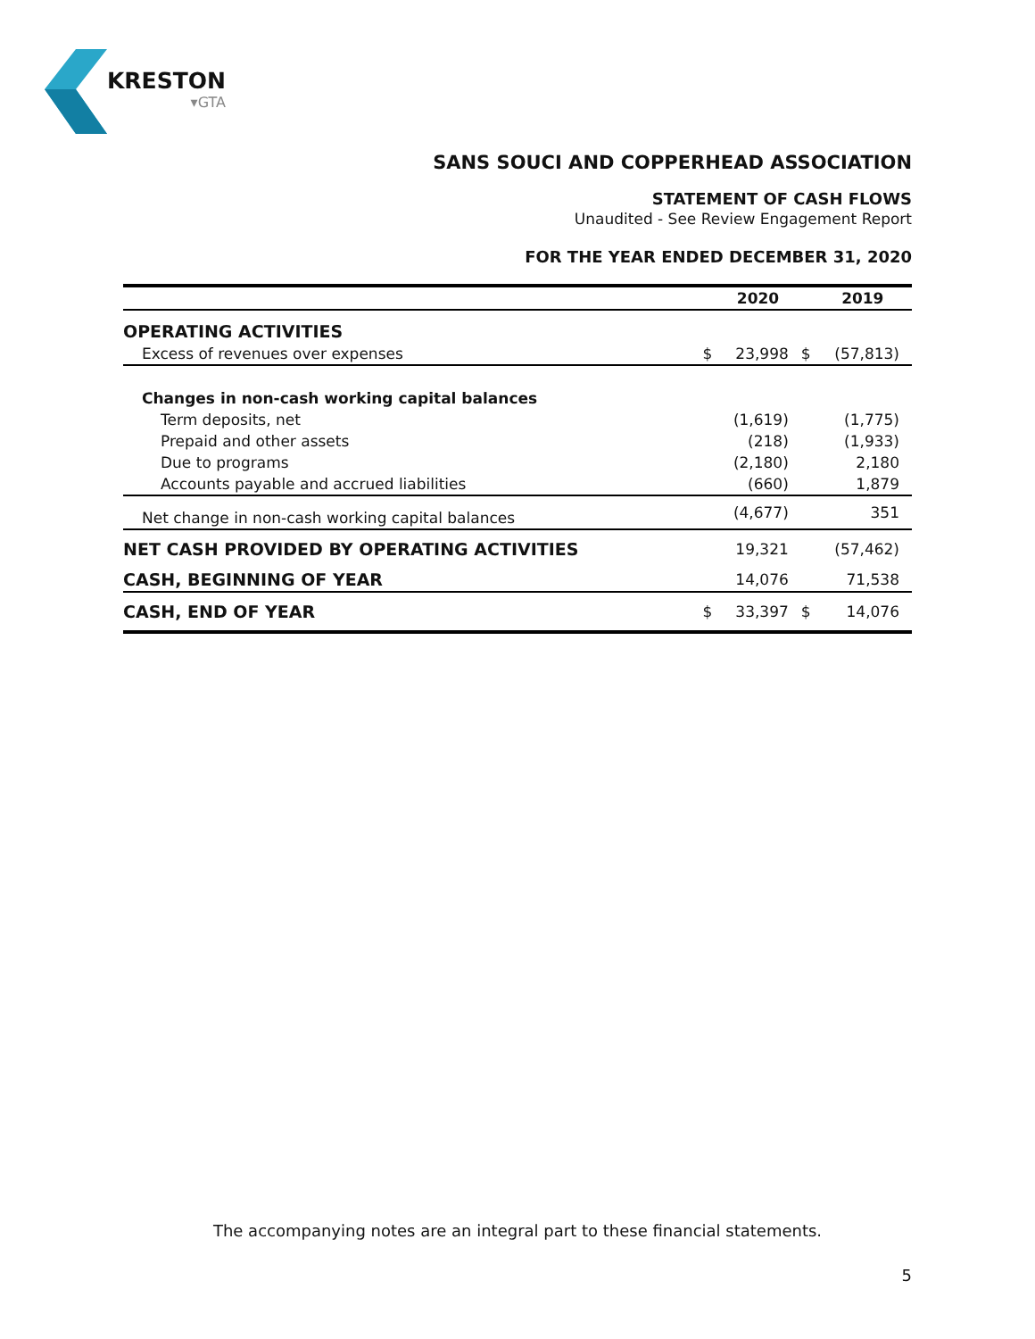KRESTON
▾GTA
SANS SOUCI AND COPPERHEAD ASSOCIATION
STATEMENT OF CASH FLOWS
Unaudited - See Review Engagement Report
FOR THE YEAR ENDED DECEMBER 31, 2020
| | | 2020 | | 2019 |
| --- | --- | --- | --- | --- |
| OPERATING ACTIVITIES | | | | |
| Excess of revenues over expenses | $ | 23,998 | $ | (57,813) |
| Changes in non-cash working capital balances | | | | |
| Term deposits, net | | (1,619) | | (1,775) |
| Prepaid and other assets | | (218) | | (1,933) |
| Due to programs | | (2,180) | | 2,180 |
| Accounts payable and accrued liabilities | | (660) | | 1,879 |
| Net change in non-cash working capital balances | | (4,677) | | 351 |
| NET CASH PROVIDED BY OPERATING ACTIVITIES | | 19,321 | | (57,462) |
| CASH, BEGINNING OF YEAR | | 14,076 | | 71,538 |
| CASH, END OF YEAR | $ | 33,397 | $ | 14,076 |
The accompanying notes are an integral part to these financial statements.
5